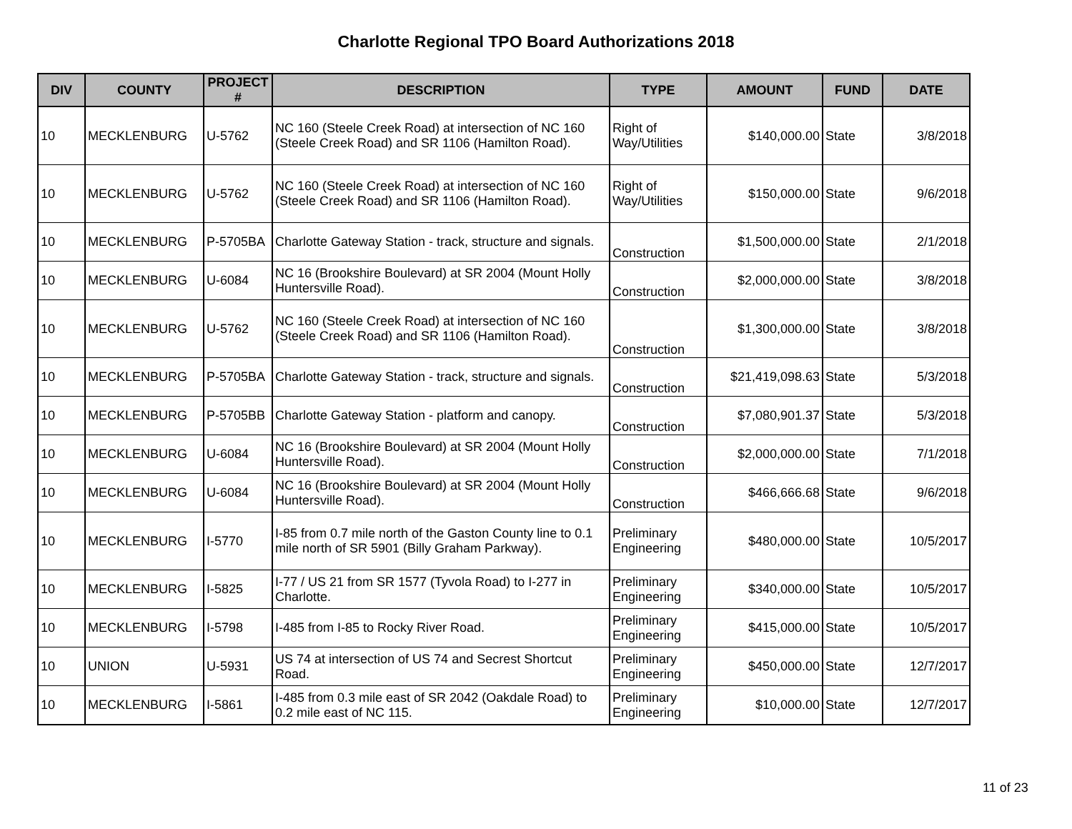Charlotte Regional TPO Board Authorizations 2018
| DIV | COUNTY | PROJECT # | DESCRIPTION | TYPE | AMOUNT | FUND | DATE |
| --- | --- | --- | --- | --- | --- | --- | --- |
| 10 | MECKLENBURG | U-5762 | NC 160 (Steele Creek Road) at intersection of NC 160 (Steele Creek Road) and SR 1106 (Hamilton Road). | Right of Way/Utilities | $140,000.00 | State | 3/8/2018 |
| 10 | MECKLENBURG | U-5762 | NC 160 (Steele Creek Road) at intersection of NC 160 (Steele Creek Road) and SR 1106 (Hamilton Road). | Right of Way/Utilities | $150,000.00 | State | 9/6/2018 |
| 10 | MECKLENBURG | P-5705BA | Charlotte Gateway Station - track, structure and signals. | Construction | $1,500,000.00 | State | 2/1/2018 |
| 10 | MECKLENBURG | U-6084 | NC 16 (Brookshire Boulevard) at SR 2004 (Mount Holly Huntersville Road). | Construction | $2,000,000.00 | State | 3/8/2018 |
| 10 | MECKLENBURG | U-5762 | NC 160 (Steele Creek Road) at intersection of NC 160 (Steele Creek Road) and SR 1106 (Hamilton Road). | Construction | $1,300,000.00 | State | 3/8/2018 |
| 10 | MECKLENBURG | P-5705BA | Charlotte Gateway Station - track, structure and signals. | Construction | $21,419,098.63 | State | 5/3/2018 |
| 10 | MECKLENBURG | P-5705BB | Charlotte Gateway Station - platform and canopy. | Construction | $7,080,901.37 | State | 5/3/2018 |
| 10 | MECKLENBURG | U-6084 | NC 16 (Brookshire Boulevard) at SR 2004 (Mount Holly Huntersville Road). | Construction | $2,000,000.00 | State | 7/1/2018 |
| 10 | MECKLENBURG | U-6084 | NC 16 (Brookshire Boulevard) at SR 2004 (Mount Holly Huntersville Road). | Construction | $466,666.68 | State | 9/6/2018 |
| 10 | MECKLENBURG | I-5770 | I-85 from 0.7 mile north of the Gaston County line to 0.1 mile north of SR 5901 (Billy Graham Parkway). | Preliminary Engineering | $480,000.00 | State | 10/5/2017 |
| 10 | MECKLENBURG | I-5825 | I-77 / US 21 from SR 1577 (Tyvola Road) to I-277 in Charlotte. | Preliminary Engineering | $340,000.00 | State | 10/5/2017 |
| 10 | MECKLENBURG | I-5798 | I-485 from I-85 to Rocky River Road. | Preliminary Engineering | $415,000.00 | State | 10/5/2017 |
| 10 | UNION | U-5931 | US 74 at intersection of US 74 and Secrest Shortcut Road. | Preliminary Engineering | $450,000.00 | State | 12/7/2017 |
| 10 | MECKLENBURG | I-5861 | I-485 from 0.3 mile east of SR 2042 (Oakdale Road) to 0.2 mile east of NC 115. | Preliminary Engineering | $10,000.00 | State | 12/7/2017 |
11 of 23